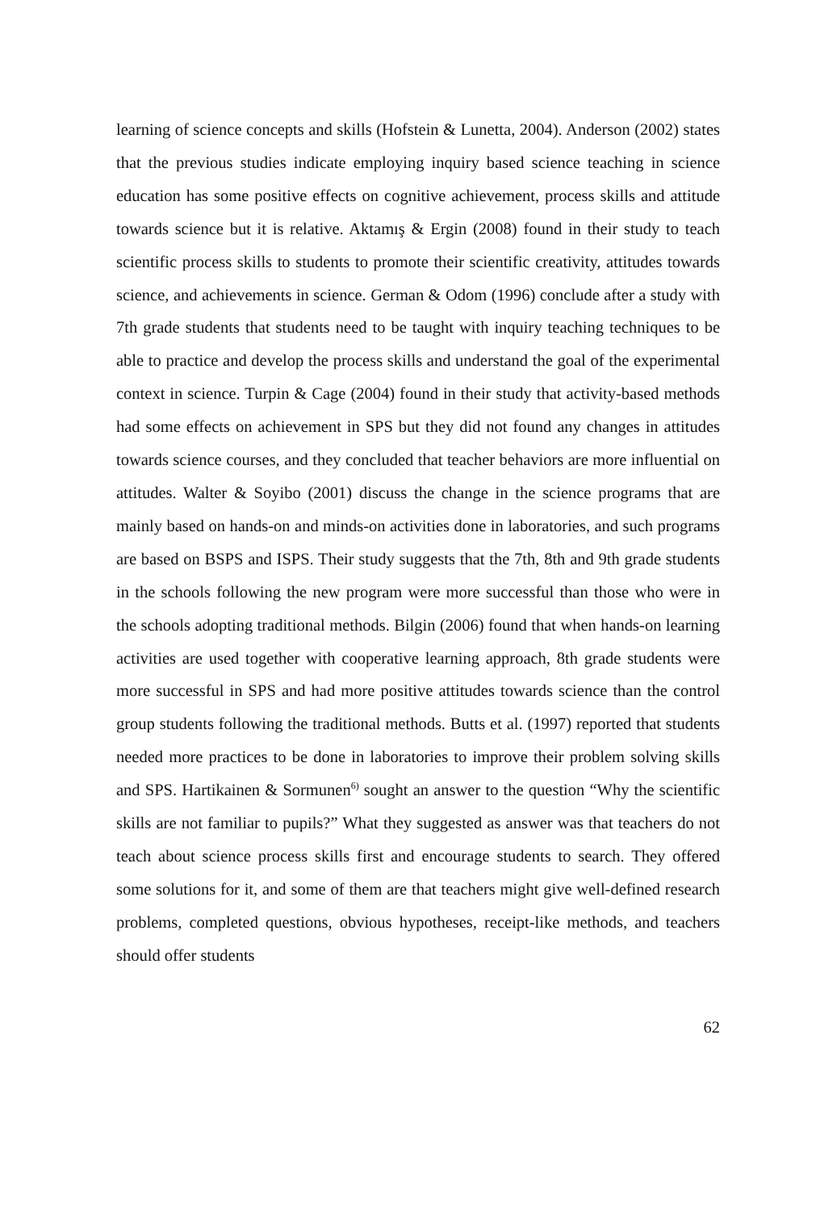learning of science concepts and skills (Hofstein & Lunetta, 2004). Anderson (2002) states that the previous studies indicate employing inquiry based science teaching in science education has some positive effects on cognitive achievement, process skills and attitude towards science but it is relative. Aktamış & Ergin (2008) found in their study to teach scientific process skills to students to promote their scientific creativity, attitudes towards science, and achievements in science. German & Odom (1996) conclude after a study with 7th grade students that students need to be taught with inquiry teaching techniques to be able to practice and develop the process skills and understand the goal of the experimental context in science. Turpin & Cage (2004) found in their study that activity-based methods had some effects on achievement in SPS but they did not found any changes in attitudes towards science courses, and they concluded that teacher behaviors are more influential on attitudes. Walter & Soyibo (2001) discuss the change in the science programs that are mainly based on hands-on and minds-on activities done in laboratories, and such programs are based on BSPS and ISPS. Their study suggests that the 7th, 8th and 9th grade students in the schools following the new program were more successful than those who were in the schools adopting traditional methods. Bilgin (2006) found that when hands-on learning activities are used together with cooperative learning approach, 8th grade students were more successful in SPS and had more positive attitudes towards science than the control group students following the traditional methods. Butts et al. (1997) reported that students needed more practices to be done in laboratories to improve their problem solving skills and SPS. Hartikainen & Sormunen<sup>6)</sup> sought an answer to the question “Why the scientific skills are not familiar to pupils?” What they suggested as answer was that teachers do not teach about science process skills first and encourage students to search. They offered some solutions for it, and some of them are that teachers might give well-defined research problems, completed questions, obvious hypotheses, receipt-like methods, and teachers should offer students
62